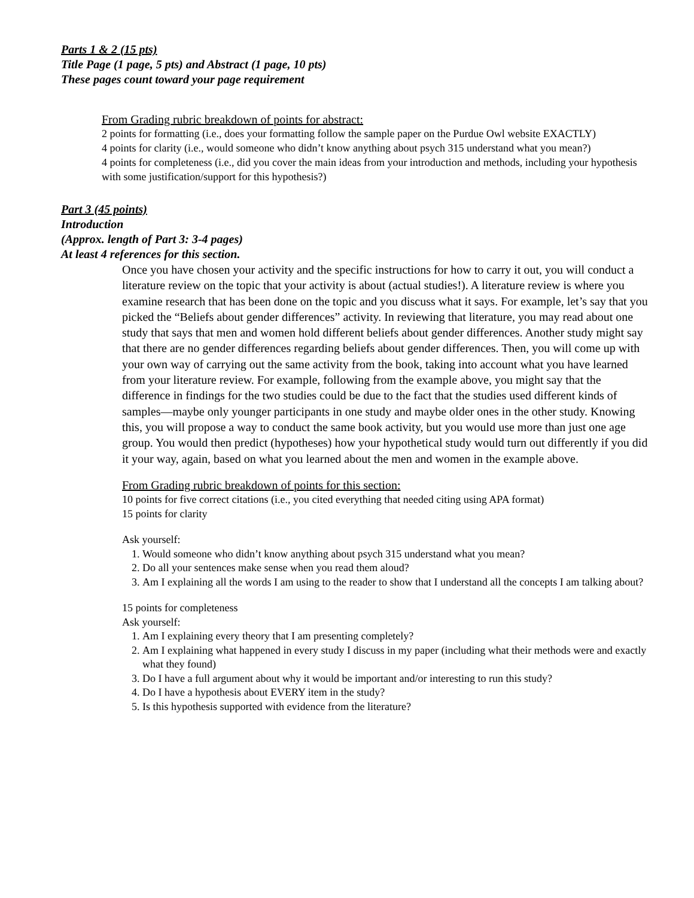Parts 1 & 2 (15 pts)
Title Page (1 page, 5 pts) and Abstract (1 page, 10 pts)
These pages count toward your page requirement
From Grading rubric breakdown of points for abstract:
2 points for formatting (i.e., does your formatting follow the sample paper on the Purdue Owl website EXACTLY)
4 points for clarity (i.e., would someone who didn’t know anything about psych 315 understand what you mean?)
4 points for completeness (i.e., did you cover the main ideas from your introduction and methods, including your hypothesis with some justification/support for this hypothesis?)
Part 3 (45 points)
Introduction
(Approx. length of Part 3: 3-4 pages)
At least 4 references for this section.
Once you have chosen your activity and the specific instructions for how to carry it out, you will conduct a literature review on the topic that your activity is about (actual studies!). A literature review is where you examine research that has been done on the topic and you discuss what it says. For example, let’s say that you picked the “Beliefs about gender differences” activity. In reviewing that literature, you may read about one study that says that men and women hold different beliefs about gender differences. Another study might say that there are no gender differences regarding beliefs about gender differences. Then, you will come up with your own way of carrying out the same activity from the book, taking into account what you have learned from your literature review. For example, following from the example above, you might say that the difference in findings for the two studies could be due to the fact that the studies used different kinds of samples—maybe only younger participants in one study and maybe older ones in the other study. Knowing this, you will propose a way to conduct the same book activity, but you would use more than just one age group. You would then predict (hypotheses) how your hypothetical study would turn out differently if you did it your way, again, based on what you learned about the men and women in the example above.
From Grading rubric breakdown of points for this section:
10 points for five correct citations (i.e., you cited everything that needed citing using APA format)
15 points for clarity
Ask yourself:
1. Would someone who didn’t know anything about psych 315 understand what you mean?
2. Do all your sentences make sense when you read them aloud?
3. Am I explaining all the words I am using to the reader to show that I understand all the concepts I am talking about?
15 points for completeness
Ask yourself:
1. Am I explaining every theory that I am presenting completely?
2. Am I explaining what happened in every study I discuss in my paper (including what their methods were and exactly what they found)
3. Do I have a full argument about why it would be important and/or interesting to run this study?
4. Do I have a hypothesis about EVERY item in the study?
5. Is this hypothesis supported with evidence from the literature?